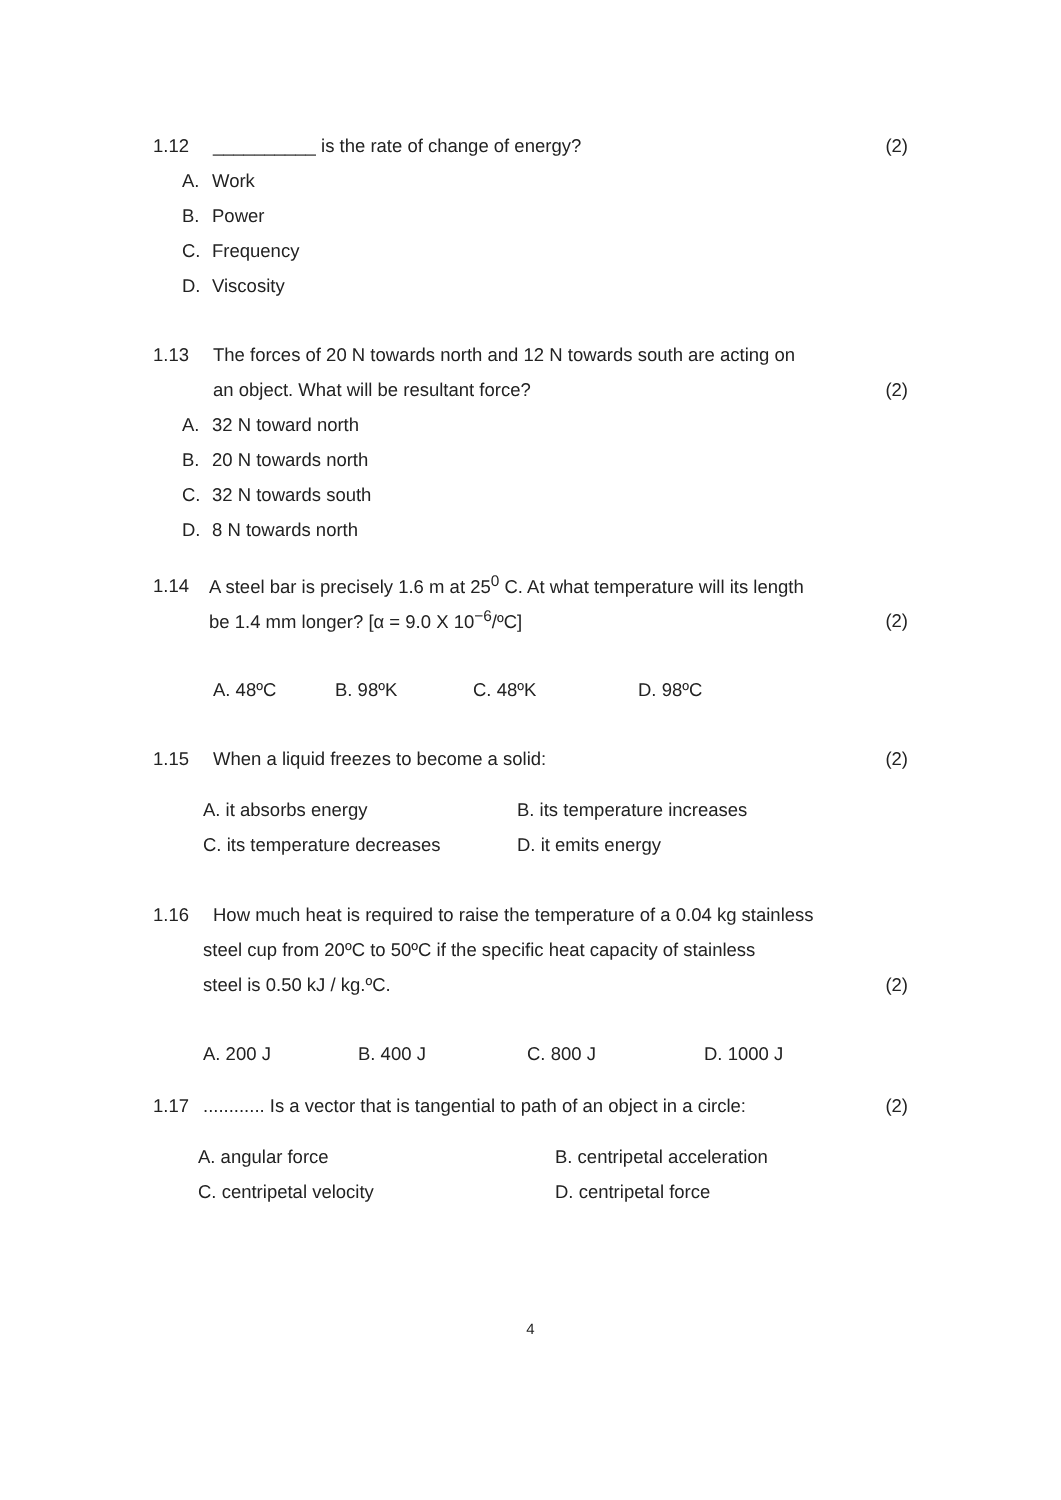1.12 __________ is the rate of change of energy? (2)
A. Work
B. Power
C. Frequency
D. Viscosity
1.13 The forces of 20 N towards north and 12 N towards south are acting on
an object. What will be resultant force? (2)
A. 32 N toward north
B. 20 N towards north
C. 32 N towards south
D. 8 N towards north
1.14 A steel bar is precisely 1.6 m at 25<sup>0</sup> C. At what temperature will its length
be 1.4 mm longer? [α = 9.0 X 10<sup>−6</sup>/ºC] (2)
A. 48ºC B. 98ºK C. 48ºK D. 98ºC
1.15 When a liquid freezes to become a solid: (2)
A. it absorbs energy B. its temperature increases
C. its temperature decreases D. it emits energy
1.16 How much heat is required to raise the temperature of a 0.04 kg stainless
steel cup from 20ºC to 50ºC if the specific heat capacity of stainless
steel is 0.50 kJ / kg.ºC. (2)
A. 200 J B. 400 J C. 800 J D. 1000 J
1.17............ Is a vector that is tangential to path of an object in a circle: (2)
A. angular force B. centripetal acceleration
C. centripetal velocity D. centripetal force
4